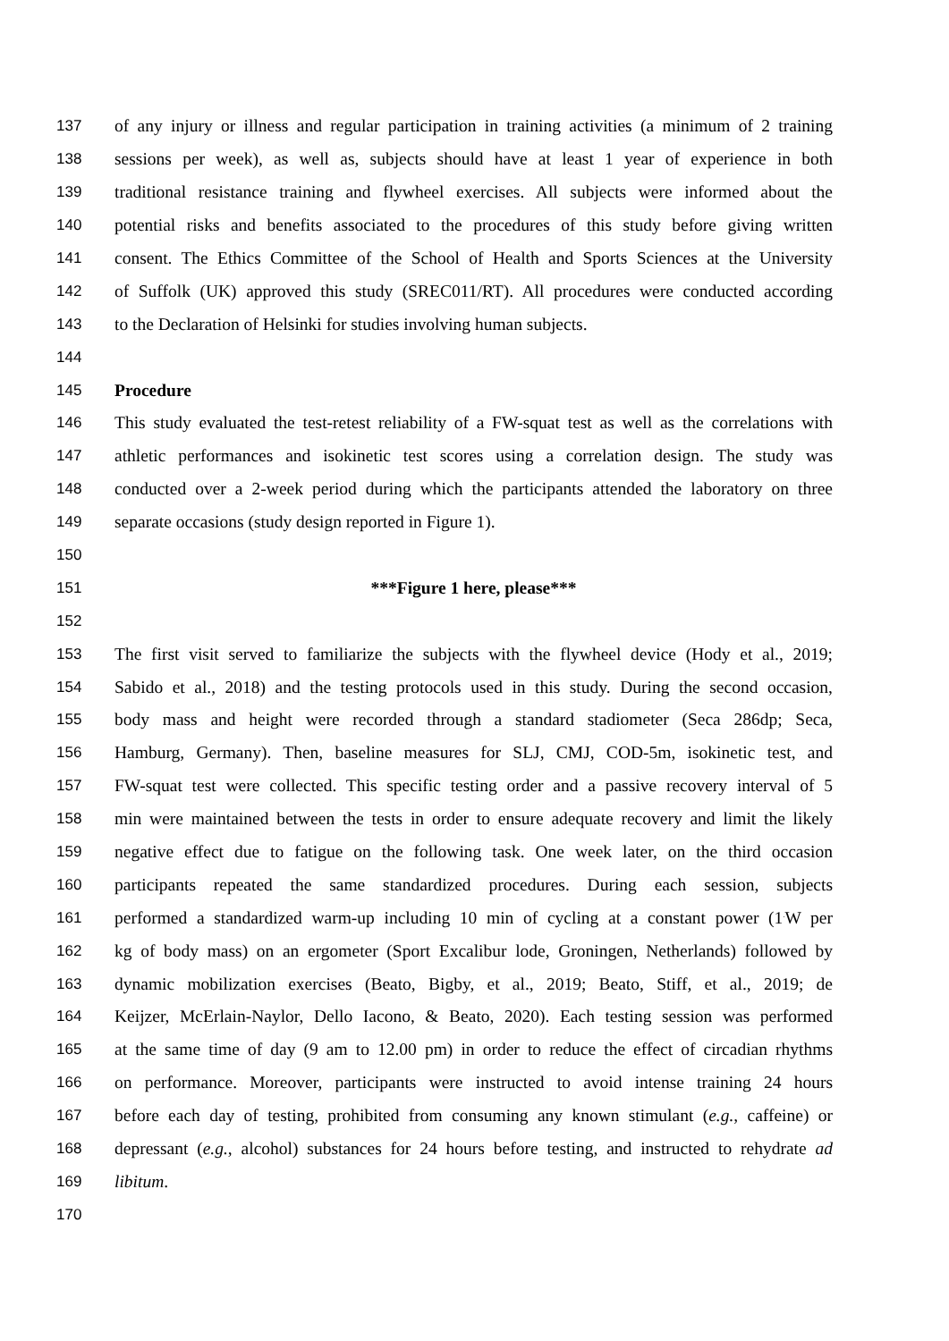137 of any injury or illness and regular participation in training activities (a minimum of 2 training
138 sessions per week), as well as, subjects should have at least 1 year of experience in both
139 traditional resistance training and flywheel exercises. All subjects were informed about the
140 potential risks and benefits associated to the procedures of this study before giving written
141 consent. The Ethics Committee of the School of Health and Sports Sciences at the University
142 of Suffolk (UK) approved this study (SREC011/RT). All procedures were conducted according
143 to the Declaration of Helsinki for studies involving human subjects.
144
145 Procedure
146 This study evaluated the test-retest reliability of a FW-squat test as well as the correlations with
147 athletic performances and isokinetic test scores using a correlation design. The study was
148 conducted over a 2-week period during which the participants attended the laboratory on three
149 separate occasions (study design reported in Figure 1).
150
151 ***Figure 1 here, please***
152
153 The first visit served to familiarize the subjects with the flywheel device (Hody et al., 2019;
154 Sabido et al., 2018) and the testing protocols used in this study. During the second occasion,
155 body mass and height were recorded through a standard stadiometer (Seca 286dp; Seca,
156 Hamburg, Germany). Then, baseline measures for SLJ, CMJ, COD-5m, isokinetic test, and
157 FW-squat test were collected. This specific testing order and a passive recovery interval of 5
158 min were maintained between the tests in order to ensure adequate recovery and limit the likely
159 negative effect due to fatigue on the following task. One week later, on the third occasion
160 participants repeated the same standardized procedures. During each session, subjects
161 performed a standardized warm-up including 10 min of cycling at a constant power (1<sup>.</sup>W per
162 kg of body mass) on an ergometer (Sport Excalibur lode, Groningen, Netherlands) followed by
163 dynamic mobilization exercises (Beato, Bigby, et al., 2019; Beato, Stiff, et al., 2019; de
164 Keijzer, McErlain-Naylor, Dello Iacono, & Beato, 2020). Each testing session was performed
165 at the same time of day (9 am to 12.00 pm) in order to reduce the effect of circadian rhythms
166 on performance. Moreover, participants were instructed to avoid intense training 24 hours
167 before each day of testing, prohibited from consuming any known stimulant (e.g., caffeine) or
168 depressant (e.g., alcohol) substances for 24 hours before testing, and instructed to rehydrate ad
169 libitum.
170